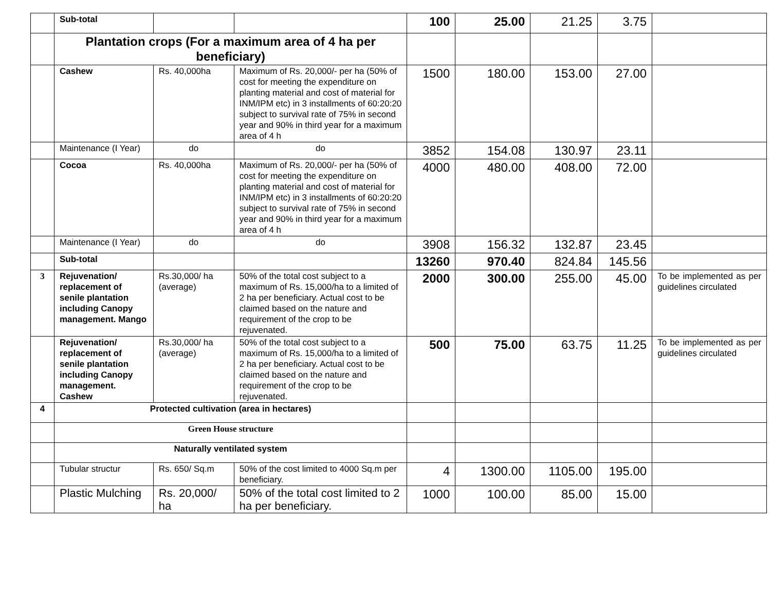| | Sub-total | | | 100 | 25.00 | 21.25 | 3.75 | |
| | Plantation crops (For a maximum area of 4 ha per beneficiary) | | | | | | | |
| | Cashew | Rs. 40,000ha | Maximum of Rs. 20,000/- per ha (50% of cost for meeting the expenditure on planting material and cost of material for INM/IPM etc) in 3 installments of 60:20:20 subject to survival rate of 75% in second year and 90% in third year for a maximum area of 4 h | 1500 | 180.00 | 153.00 | 27.00 | |
| | Maintenance (I Year) | do | do | 3852 | 154.08 | 130.97 | 23.11 | |
| | Cocoa | Rs. 40,000ha | Maximum of Rs. 20,000/- per ha (50% of cost for meeting the expenditure on planting material and cost of material for INM/IPM etc) in 3 installments of 60:20:20 subject to survival rate of 75% in second year and 90% in third year for a maximum area of 4 h | 4000 | 480.00 | 408.00 | 72.00 | |
| | Maintenance (I Year) | do | do | 3908 | 156.32 | 132.87 | 23.45 | |
| | Sub-total | | | 13260 | 970.40 | 824.84 | 145.56 | |
| 3 | Rejuvenation/ replacement of senile plantation including Canopy management. Mango | Rs.30,000/ ha (average) | 50% of the total cost subject to a maximum of Rs. 15,000/ha to a limited of 2 ha per beneficiary. Actual cost to be claimed based on the nature and requirement of the crop to be rejuvenated. | 2000 | 300.00 | 255.00 | 45.00 | To be implemented as per guidelines circulated |
| | Rejuvenation/ replacement of senile plantation including Canopy management. Cashew | Rs.30,000/ ha (average) | 50% of the total cost subject to a maximum of Rs. 15,000/ha to a limited of 2 ha per beneficiary. Actual cost to be claimed based on the nature and requirement of the crop to be rejuvenated. | 500 | 75.00 | 63.75 | 11.25 | To be implemented as per guidelines circulated |
| 4 | Protected cultivation (area in hectares) | | | | | | | |
| | Green House structure | | | | | | | |
| | Naturally ventilated system | | | | | | | |
| | Tubular structur | Rs. 650/ Sq.m | 50% of the cost limited to 4000 Sq.m per beneficiary. | 4 | 1300.00 | 1105.00 | 195.00 | |
| | Plastic Mulching | Rs. 20,000/ ha | 50% of the total cost limited to 2 ha per beneficiary. | 1000 | 100.00 | 85.00 | 15.00 | |